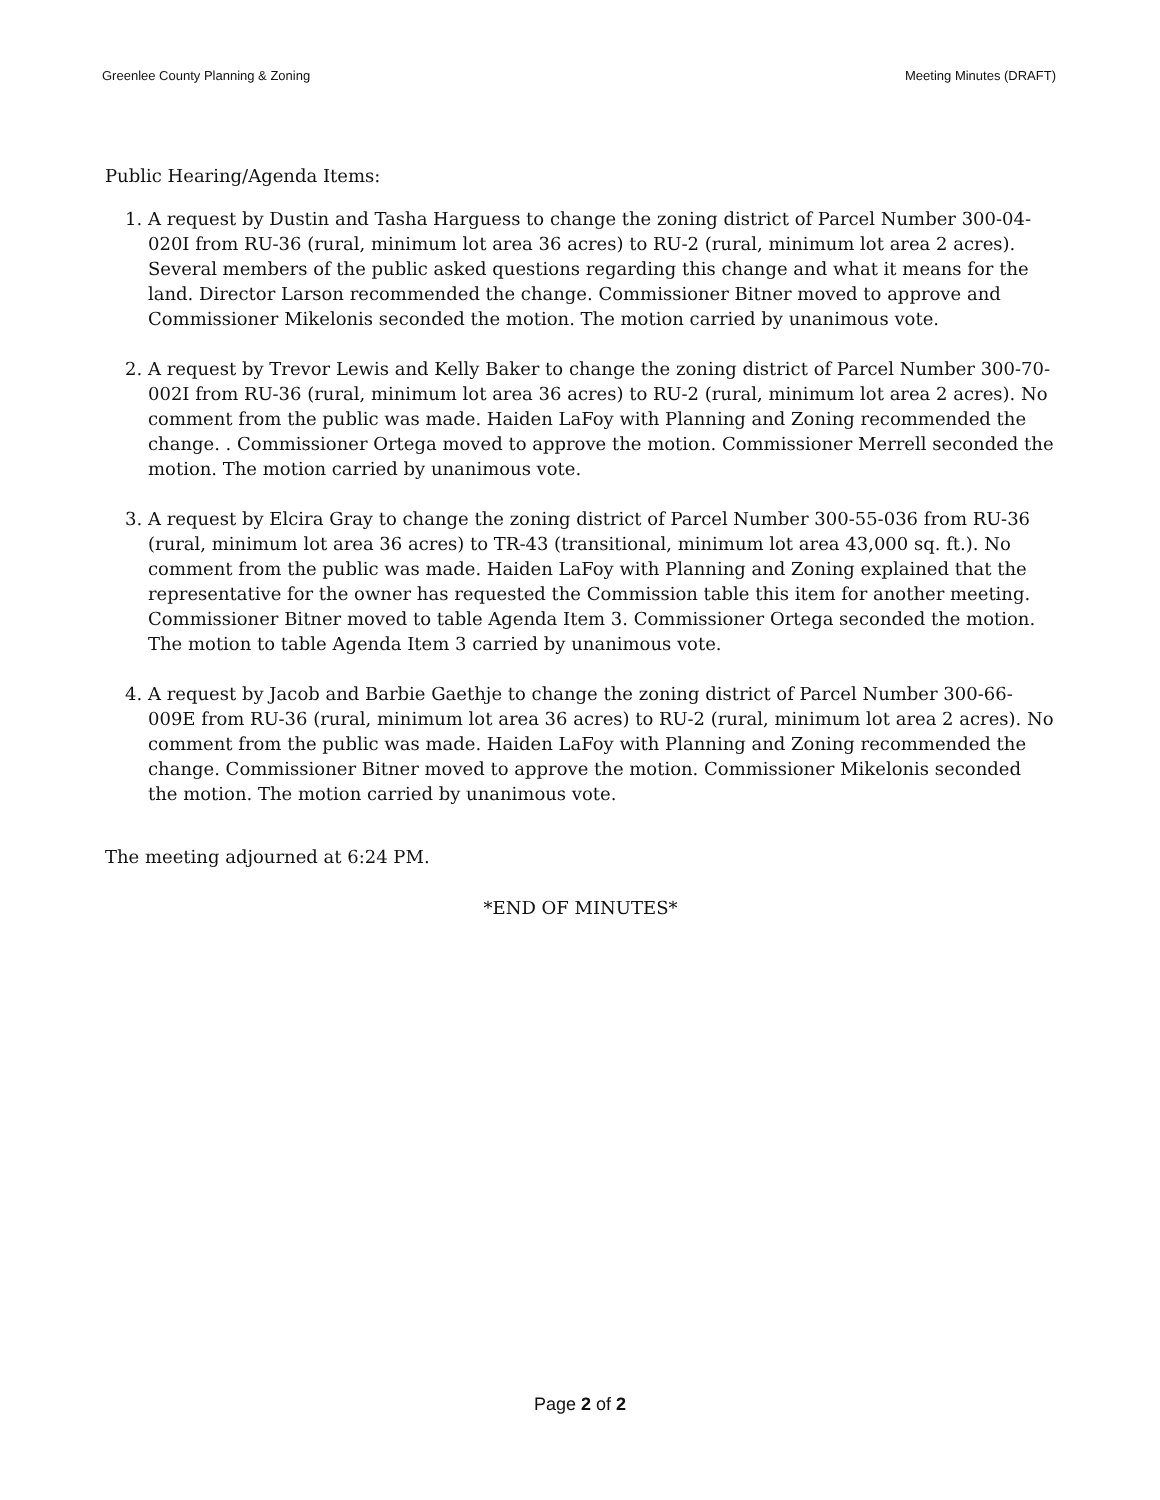Greenlee County Planning & Zoning Meeting Minutes (DRAFT)
Public Hearing/Agenda Items:
1. A request by Dustin and Tasha Harguess to change the zoning district of Parcel Number 300-04-020I from RU-36 (rural, minimum lot area 36 acres) to RU-2 (rural, minimum lot area 2 acres). Several members of the public asked questions regarding this change and what it means for the land. Director Larson recommended the change. Commissioner Bitner moved to approve and Commissioner Mikelonis seconded the motion. The motion carried by unanimous vote.
2. A request by Trevor Lewis and Kelly Baker to change the zoning district of Parcel Number 300-70-002I from RU-36 (rural, minimum lot area 36 acres) to RU-2 (rural, minimum lot area 2 acres). No comment from the public was made. Haiden LaFoy with Planning and Zoning recommended the change. . Commissioner Ortega moved to approve the motion. Commissioner Merrell seconded the motion. The motion carried by unanimous vote.
3. A request by Elcira Gray to change the zoning district of Parcel Number 300-55-036 from RU-36 (rural, minimum lot area 36 acres) to TR-43 (transitional, minimum lot area 43,000 sq. ft.). No comment from the public was made. Haiden LaFoy with Planning and Zoning explained that the representative for the owner has requested the Commission table this item for another meeting. Commissioner Bitner moved to table Agenda Item 3. Commissioner Ortega seconded the motion. The motion to table Agenda Item 3 carried by unanimous vote.
4. A request by Jacob and Barbie Gaethje to change the zoning district of Parcel Number 300-66-009E from RU-36 (rural, minimum lot area 36 acres) to RU-2 (rural, minimum lot area 2 acres). No comment from the public was made. Haiden LaFoy with Planning and Zoning recommended the change. Commissioner Bitner moved to approve the motion. Commissioner Mikelonis seconded the motion. The motion carried by unanimous vote.
The meeting adjourned at 6:24 PM.
*END OF MINUTES*
Page 2 of 2